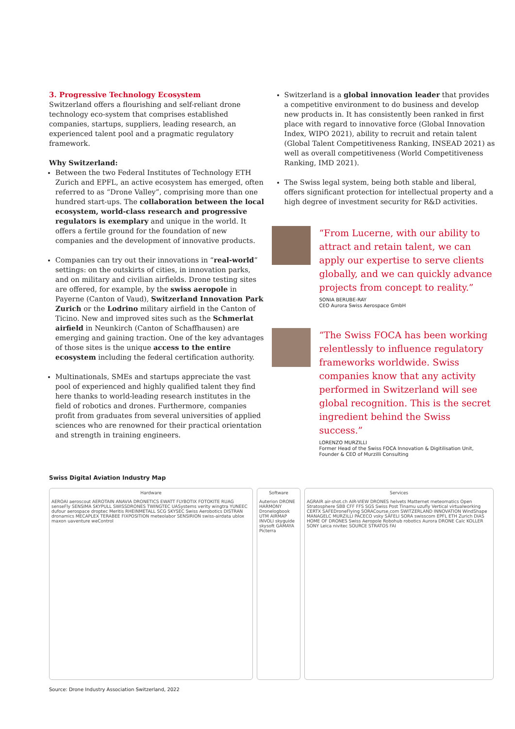3. Progressive Technology Ecosystem
Switzerland offers a flourishing and self-reliant drone technology eco-system that comprises established companies, startups, suppliers, leading research, an experienced talent pool and a pragmatic regulatory framework.
Why Switzerland:
Between the two Federal Institutes of Technology ETH Zurich and EPFL, an active ecosystem has emerged, often referred to as “Drone Valley”, comprising more than one hundred start-ups. The collaboration between the local ecosystem, world-class research and progressive regulators is exemplary and unique in the world. It offers a fertile ground for the foundation of new companies and the development of innovative products.
Companies can try out their innovations in “real-world” settings: on the outskirts of cities, in innovation parks, and on military and civilian airfields. Drone testing sites are offered, for example, by the swiss aeropole in Payerne (Canton of Vaud), Switzerland Innovation Park Zurich or the Lodrino military airfield in the Canton of Ticino. New and improved sites such as the Schmerlat airfield in Neunkirch (Canton of Schaffhausen) are emerging and gaining traction. One of the key advantages of those sites is the unique access to the entire ecosystem including the federal certification authority.
Multinationals, SMEs and startups appreciate the vast pool of experienced and highly qualified talent they find here thanks to world-leading research institutes in the field of robotics and drones. Furthermore, companies profit from graduates from several universities of applied sciences who are renowned for their practical orientation and strength in training engineers.
Switzerland is a global innovation leader that provides a competitive environment to do business and develop new products in. It has consistently been ranked in first place with regard to innovative force (Global Innovation Index, WIPO 2021), ability to recruit and retain talent (Global Talent Competitiveness Ranking, INSEAD 2021) as well as overall competitiveness (World Competitiveness Ranking, IMD 2021).
The Swiss legal system, being both stable and liberal, offers significant protection for intellectual property and a high degree of investment security for R&D activities.
“From Lucerne, with our ability to attract and retain talent, we can apply our expertise to serve clients globally, and we can quickly advance projects from concept to reality.”
SONIA BERUBE-RAY
CEO Aurora Swiss Aerospace GmbH
“The Swiss FOCA has been working relentlessly to influence regulatory frameworks worldwide. Swiss companies know that any activity performed in Switzerland will see global recognition. This is the secret ingredient behind the Swiss success.”
LORENZO MURZILLI
Former Head of the Swiss FOCA Innovation & Digitilisation Unit,
Founder & CEO of Murzilli Consulting
Swiss Digital Aviation Industry Map
Hardware AEROAI aeroscout AEROTAIN ANAVIA DRONETICS EWATT FLYBOTIX FOTOKITE RUAG senseFly SENSIMA SKYPULL SWISSDRONES TWINGTEC UASystems verity wingtra YUNEEC dufour aerospace droptec Meritis RHEINMETALL SCG SKYSEC Swiss Aerobotics DISTRAN dronamics MECAPLEX TERABEE FIXPOSITION meteolabor SENSIRION swiss-airdata ublox maxon uaventure weControl
Software Auterion DRONE HARMONY Dronelogbook UTM AIRMAP INVOLI skyguide skysoft GAMAYA Picterra
Services AGRAIR air-shot.ch AIR-VIEW DRONES helvets Matternet meteomatics Open Stratosphere SBB CFF FFS SGS Swiss Post Tinamu uzufly Vertical virtualworking CERTX SAFEDroneFlying SORACourse.com SWITZERLAND INNOVATION WindShape MANAGELC MURZILLI PACECO vsky SÄFELI SORA swisscom EPFL ETH Zurich DIAS HOME OF DRONES Swiss Aeropole Robohub robotics Aurora DRONE Calc KOLLER SONY Leica nivitec SOURCE STRATOS FAI
Source: Drone Industry Association Switzerland, 2022